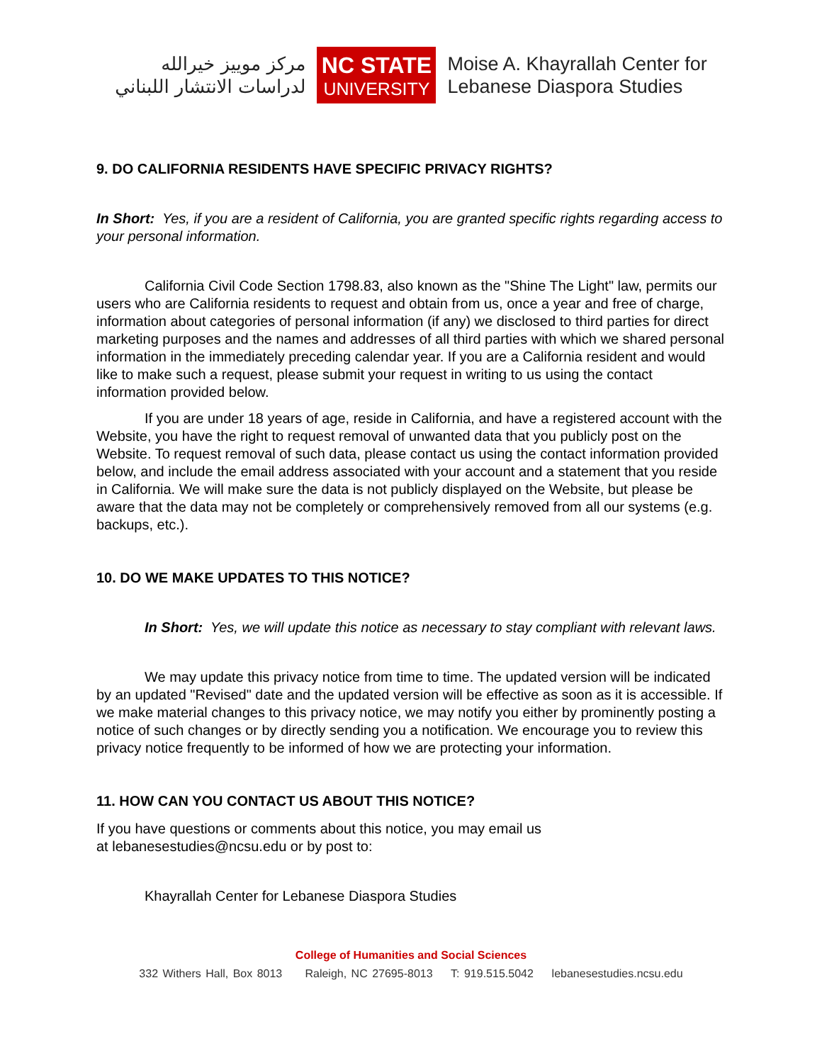مركز موييز خيرالله
لدراسات الانتشار اللبناني
NC STATE
UNIVERSITY
Moise A. Khayrallah Center for
Lebanese Diaspora Studies
9. DO CALIFORNIA RESIDENTS HAVE SPECIFIC PRIVACY RIGHTS?
In Short: Yes, if you are a resident of California, you are granted specific rights regarding access to your personal information.
California Civil Code Section 1798.83, also known as the "Shine The Light" law, permits our users who are California residents to request and obtain from us, once a year and free of charge, information about categories of personal information (if any) we disclosed to third parties for direct marketing purposes and the names and addresses of all third parties with which we shared personal information in the immediately preceding calendar year. If you are a California resident and would like to make such a request, please submit your request in writing to us using the contact information provided below.
If you are under 18 years of age, reside in California, and have a registered account with the Website, you have the right to request removal of unwanted data that you publicly post on the Website. To request removal of such data, please contact us using the contact information provided below, and include the email address associated with your account and a statement that you reside in California. We will make sure the data is not publicly displayed on the Website, but please be aware that the data may not be completely or comprehensively removed from all our systems (e.g. backups, etc.).
10. DO WE MAKE UPDATES TO THIS NOTICE?
In Short: Yes, we will update this notice as necessary to stay compliant with relevant laws.
We may update this privacy notice from time to time. The updated version will be indicated by an updated "Revised" date and the updated version will be effective as soon as it is accessible. If we make material changes to this privacy notice, we may notify you either by prominently posting a notice of such changes or by directly sending you a notification. We encourage you to review this privacy notice frequently to be informed of how we are protecting your information.
11. HOW CAN YOU CONTACT US ABOUT THIS NOTICE?
If you have questions or comments about this notice, you may email us
at lebanesestudies@ncsu.edu or by post to:
Khayrallah Center for Lebanese Diaspora Studies
College of Humanities and Social Sciences
332 Withers Hall, Box 8013 Raleigh, NC 27695-8013 T: 919.515.5042 lebanesestudies.ncsu.edu